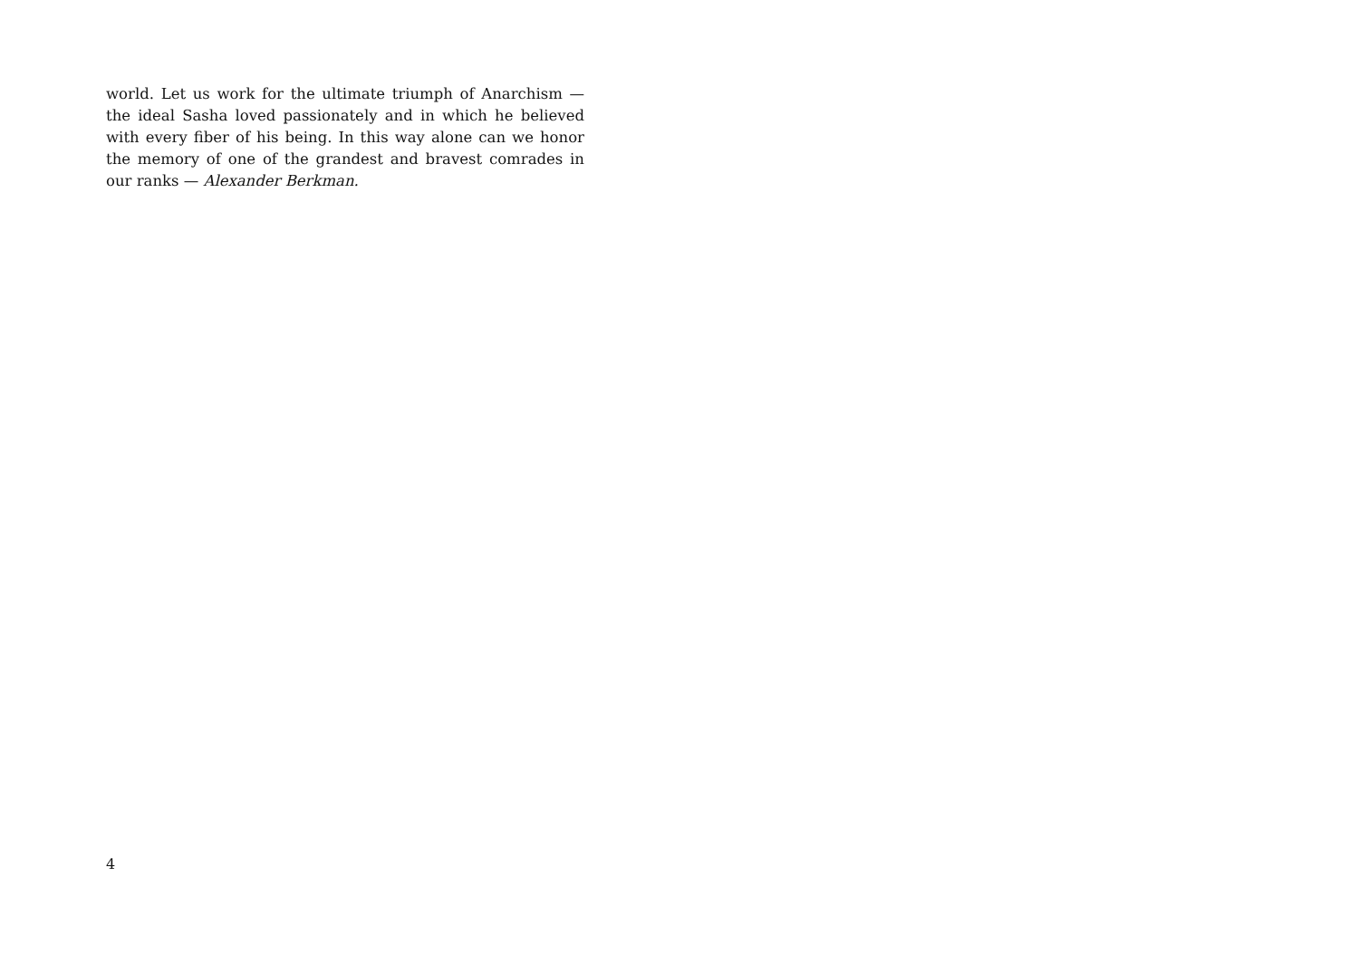world. Let us work for the ultimate triumph of Anarchism — the ideal Sasha loved passionately and in which he believed with every fiber of his being. In this way alone can we honor the memory of one of the grandest and bravest comrades in our ranks — Alexander Berkman.
4